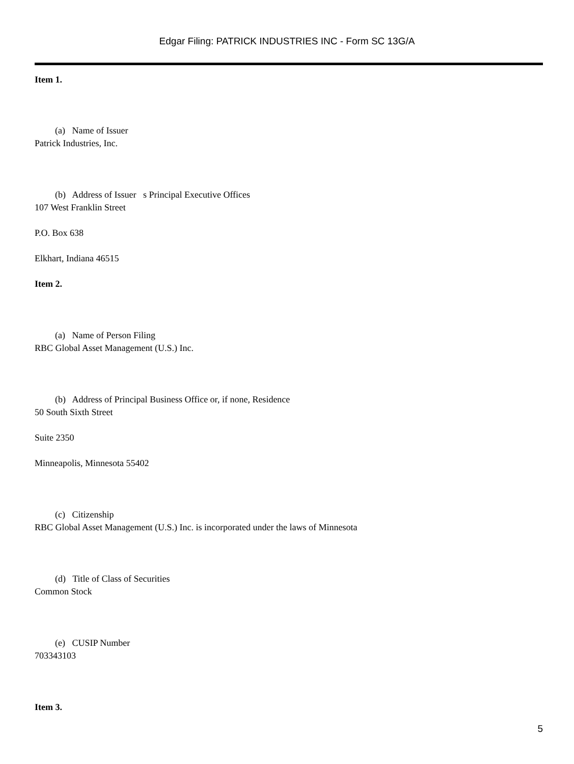Edgar Filing: PATRICK INDUSTRIES INC - Form SC 13G/A
Item 1.
(a) Name of Issuer
Patrick Industries, Inc.
(b) Address of Issuer s Principal Executive Offices
107 West Franklin Street
P.O. Box 638
Elkhart, Indiana 46515
Item 2.
(a) Name of Person Filing
RBC Global Asset Management (U.S.) Inc.
(b) Address of Principal Business Office or, if none, Residence
50 South Sixth Street
Suite 2350
Minneapolis, Minnesota 55402
(c) Citizenship
RBC Global Asset Management (U.S.) Inc. is incorporated under the laws of Minnesota
(d) Title of Class of Securities
Common Stock
(e) CUSIP Number
703343103
Item 3.
5